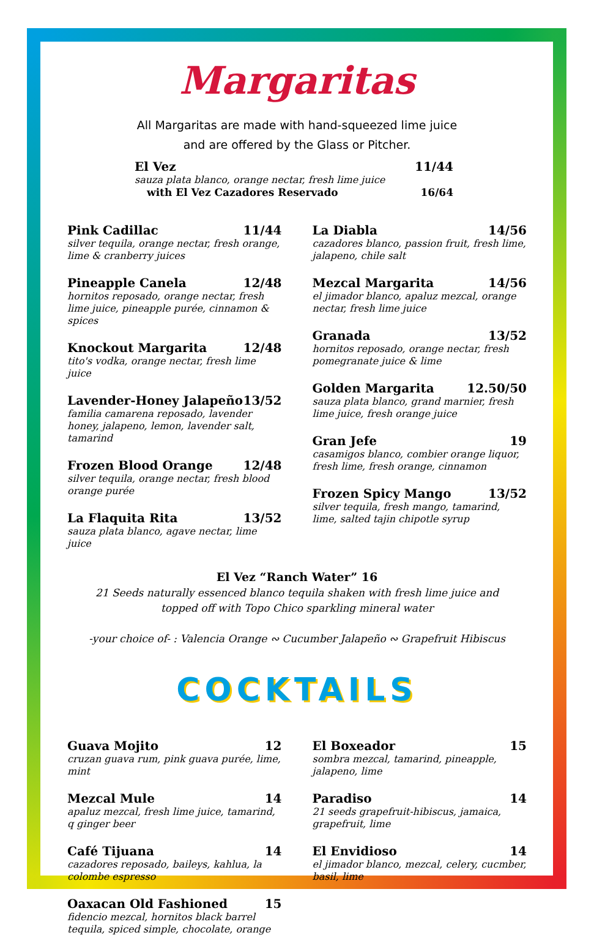Margaritas
All Margaritas are made with hand-squeezed lime juice
and are offered by the Glass or Pitcher.
El Vez 11/44
sauza plata blanco, orange nectar, fresh lime juice
with El Vez Cazadores Reservado 16/64
Pink Cadillac 11/44
silver tequila, orange nectar, fresh orange, lime & cranberry juices
Pineapple Canela 12/48
hornitos reposado, orange nectar, fresh lime juice, pineapple purée, cinnamon & spices
Knockout Margarita 12/48
tito's vodka, orange nectar, fresh lime juice
Lavender-Honey Jalapeño 13/52
familia camarena reposado, lavender honey, jalapeno, lemon, lavender salt, tamarind
Frozen Blood Orange 12/48
silver tequila, orange nectar, fresh blood orange purée
La Flaquita Rita 13/52
sauza plata blanco, agave nectar, lime juice
La Diabla 14/56
cazadores blanco, passion fruit, fresh lime, jalapeno, chile salt
Mezcal Margarita 14/56
el jimador blanco, apaluz mezcal, orange nectar, fresh lime juice
Granada 13/52
hornitos reposado, orange nectar, fresh pomegranate juice & lime
Golden Margarita 12.50/50
sauza plata blanco, grand marnier, fresh lime juice, fresh orange juice
Gran Jefe 19
casamigos blanco, combier orange liquor, fresh lime, fresh orange, cinnamon
Frozen Spicy Mango 13/52
silver tequila, fresh mango, tamarind, lime, salted tajin chipotle syrup
El Vez “Ranch Water” 16
21 Seeds naturally essenced blanco tequila shaken with fresh lime juice and
topped off with Topo Chico sparkling mineral water
-your choice of- : Valencia Orange ∾ Cucumber Jalapeño ∾ Grapefruit Hibiscus
COCKTAILS
Guava Mojito 12
cruzan guava rum, pink guava purée, lime, mint
Mezcal Mule 14
apaluz mezcal, fresh lime juice, tamarind, q ginger beer
Café Tijuana 14
cazadores reposado, baileys, kahlua, la colombe espresso
Oaxacan Old Fashioned 15
fidencio mezcal, hornitos black barrel tequila, spiced simple, chocolate, orange
El Boxeador 15
sombra mezcal, tamarind, pineapple, jalapeno, lime
Paradiso 14
21 seeds grapefruit-hibiscus, jamaica, grapefruit, lime
El Envidioso 14
el jimador blanco, mezcal, celery, cucmber, basil, lime